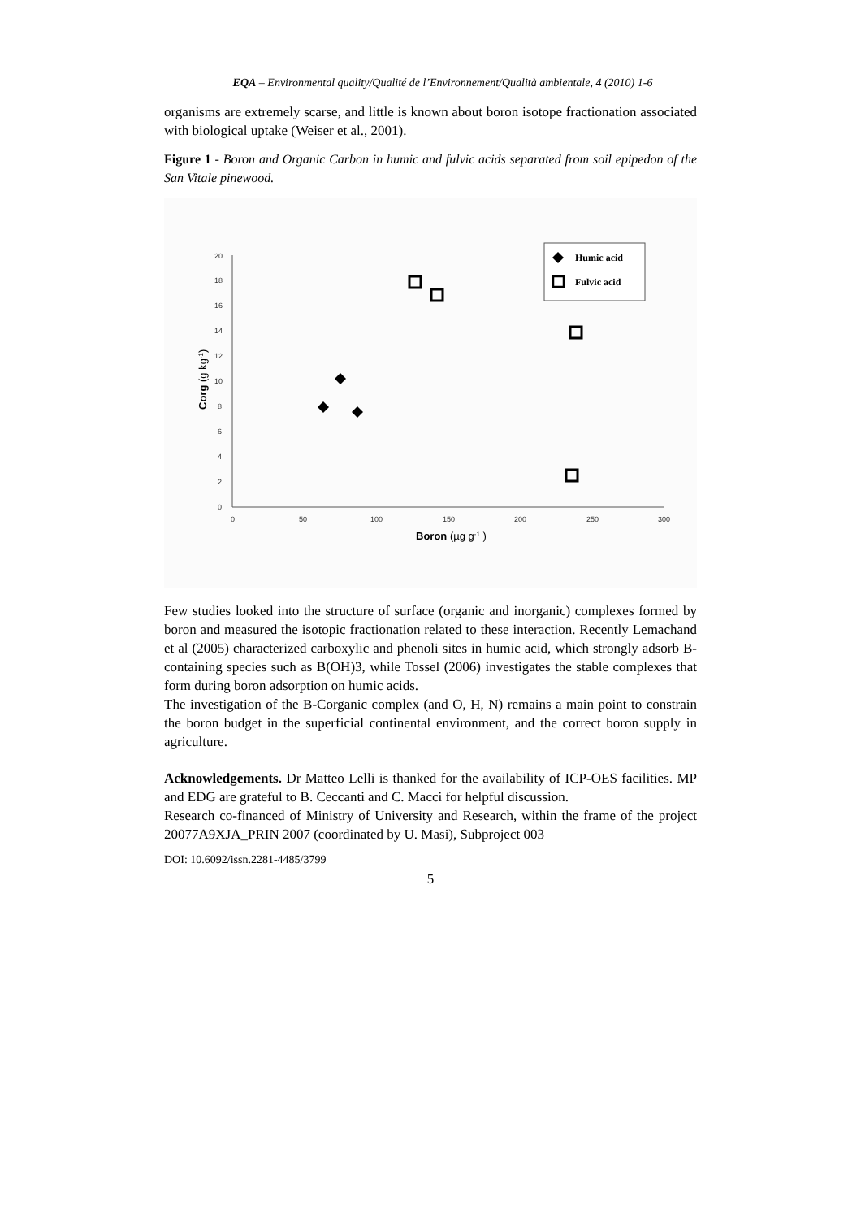EQA – Environmental quality/Qualité de l’Environnement/Qualità ambientale, 4 (2010) 1-6
organisms are extremely scarse, and little is known about boron isotope fractionation associated with biological uptake (Weiser et al., 2001).
Figure 1 - Boron and Organic Carbon in humic and fulvic acids separated from soil epipedon of the San Vitale pinewood.
20
18
16
14
12
10
8
6
4
2
0
0
50
100
150
200
250
300
Boron (µg g-1 )
Corg (g kg-1)
Humic acid
Fulvic acid
Few studies looked into the structure of surface (organic and inorganic) complexes formed by boron and measured the isotopic fractionation related to these interaction. Recently Lemachand et al (2005) characterized carboxylic and phenoli sites in humic acid, which strongly adsorb B-containing species such as B(OH)3, while Tossel (2006) investigates the stable complexes that form during boron adsorption on humic acids.
The investigation of the B-Corganic complex (and O, H, N) remains a main point to constrain the boron budget in the superficial continental environment, and the correct boron supply in agriculture.
Acknowledgements. Dr Matteo Lelli is thanked for the availability of ICP-OES facilities. MP and EDG are grateful to B. Ceccanti and C. Macci for helpful discussion.
Research co-financed of Ministry of University and Research, within the frame of the project 20077A9XJA_PRIN 2007 (coordinated by U. Masi), Subproject 003
DOI: 10.6092/issn.2281-4485/3799
5